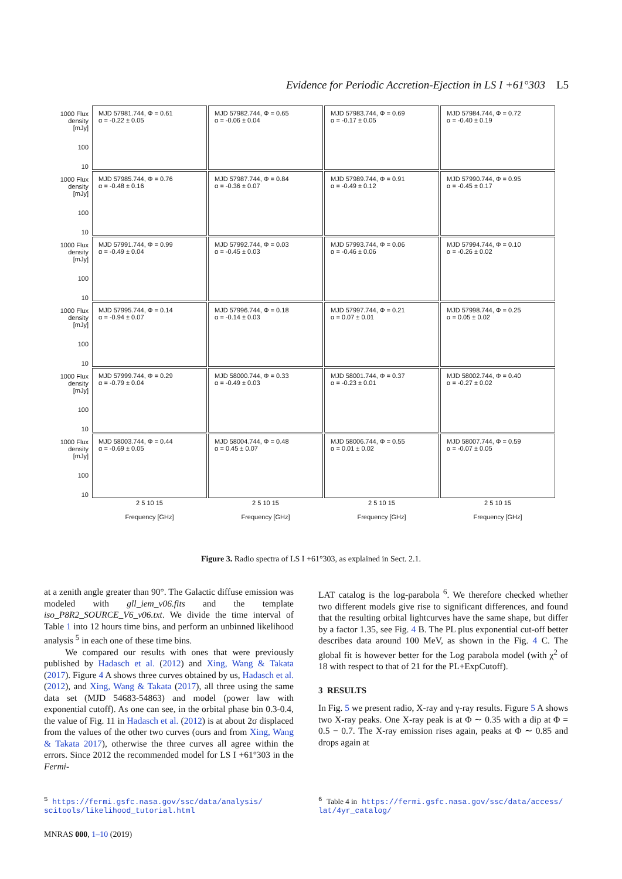Evidence for Periodic Accretion-Ejection in LS I +61°303 L5
1000 Flux density [mJy]
100
10
MJD 57981.744, Φ = 0.61
α = -0.22 ± 0.05
MJD 57982.744, Φ = 0.65
α = -0.06 ± 0.04
MJD 57983.744, Φ = 0.69
α = -0.17 ± 0.05
MJD 57984.744, Φ = 0.72
α = -0.40 ± 0.19
1000 Flux density [mJy]
100
10
MJD 57985.744, Φ = 0.76
α = -0.48 ± 0.16
MJD 57987.744, Φ = 0.84
α = -0.36 ± 0.07
MJD 57989.744, Φ = 0.91
α = -0.49 ± 0.12
MJD 57990.744, Φ = 0.95
α = -0.45 ± 0.17
1000 Flux density [mJy]
100
10
MJD 57991.744, Φ = 0.99
α = -0.49 ± 0.04
MJD 57992.744, Φ = 0.03
α = -0.45 ± 0.03
MJD 57993.744, Φ = 0.06
α = -0.46 ± 0.06
MJD 57994.744, Φ = 0.10
α = -0.26 ± 0.02
1000 Flux density [mJy]
100
10
MJD 57995.744, Φ = 0.14
α = -0.94 ± 0.07
MJD 57996.744, Φ = 0.18
α = -0.14 ± 0.03
MJD 57997.744, Φ = 0.21
α = 0.07 ± 0.01
MJD 57998.744, Φ = 0.25
α = 0.05 ± 0.02
1000 Flux density [mJy]
100
10
MJD 57999.744, Φ = 0.29
α = -0.79 ± 0.04
MJD 58000.744, Φ = 0.33
α = -0.49 ± 0.03
MJD 58001.744, Φ = 0.37
α = -0.23 ± 0.01
MJD 58002.744, Φ = 0.40
α = -0.27 ± 0.02
1000 Flux density [mJy]
100
10
MJD 58003.744, Φ = 0.44
α = -0.69 ± 0.05
MJD 58004.744, Φ = 0.48
α = 0.45 ± 0.07
MJD 58006.744, Φ = 0.55
α = 0.01 ± 0.02
MJD 58007.744, Φ = 0.59
α = -0.07 ± 0.05
2 5 10 15
Frequency [GHz]
2 5 10 15
Frequency [GHz]
2 5 10 15
Frequency [GHz]
2 5 10 15
Frequency [GHz]
Figure 3. Radio spectra of LS I +61°303, as explained in Sect. 2.1.
at a zenith angle greater than 90°. The Galactic diffuse emission was modeled with gll_iem_v06.fits and the template iso_P8R2_SOURCE_V6_v06.txt. We divide the time interval of Table 1 into 12 hours time bins, and perform an unbinned likelihood analysis <sup>5</sup> in each one of these time bins.
We compared our results with ones that were previously published by Hadasch et al. (2012) and Xing, Wang & Takata (2017). Figure 4 A shows three curves obtained by us, Hadasch et al. (2012), and Xing, Wang & Takata (2017), all three using the same data set (MJD 54683-54863) and model (power law with exponential cutoff). As one can see, in the orbital phase bin 0.3-0.4, the value of Fig. 11 in Hadasch et al. (2012) is at about 2σ displaced from the values of the other two curves (ours and from Xing, Wang & Takata 2017), otherwise the three curves all agree within the errors. Since 2012 the recommended model for LS I +61°303 in the Fermi-
LAT catalog is the log-parabola <sup>6</sup>. We therefore checked whether two different models give rise to significant differences, and found that the resulting orbital lightcurves have the same shape, but differ by a factor 1.35, see Fig. 4 B. The PL plus exponential cut-off better describes data around 100 MeV, as shown in the Fig. 4 C. The global fit is however better for the Log parabola model (with χ<sup>2</sup> of 18 with respect to that of 21 for the PL+ExpCutoff).
3 RESULTS
In Fig. 5 we present radio, X-ray and γ-ray results. Figure 5 A shows two X-ray peaks. One X-ray peak is at Φ ∼ 0.35 with a dip at Φ = 0.5 − 0.7. The X-ray emission rises again, peaks at Φ ∼ 0.85 and drops again at
<sup>5</sup> https://fermi.gsfc.nasa.gov/ssc/data/analysis/
scitools/likelihood_tutorial.html
<sup>6</sup> Table 4 in https://fermi.gsfc.nasa.gov/ssc/data/access/
lat/4yr_catalog/
MNRAS 000, 1–10 (2019)